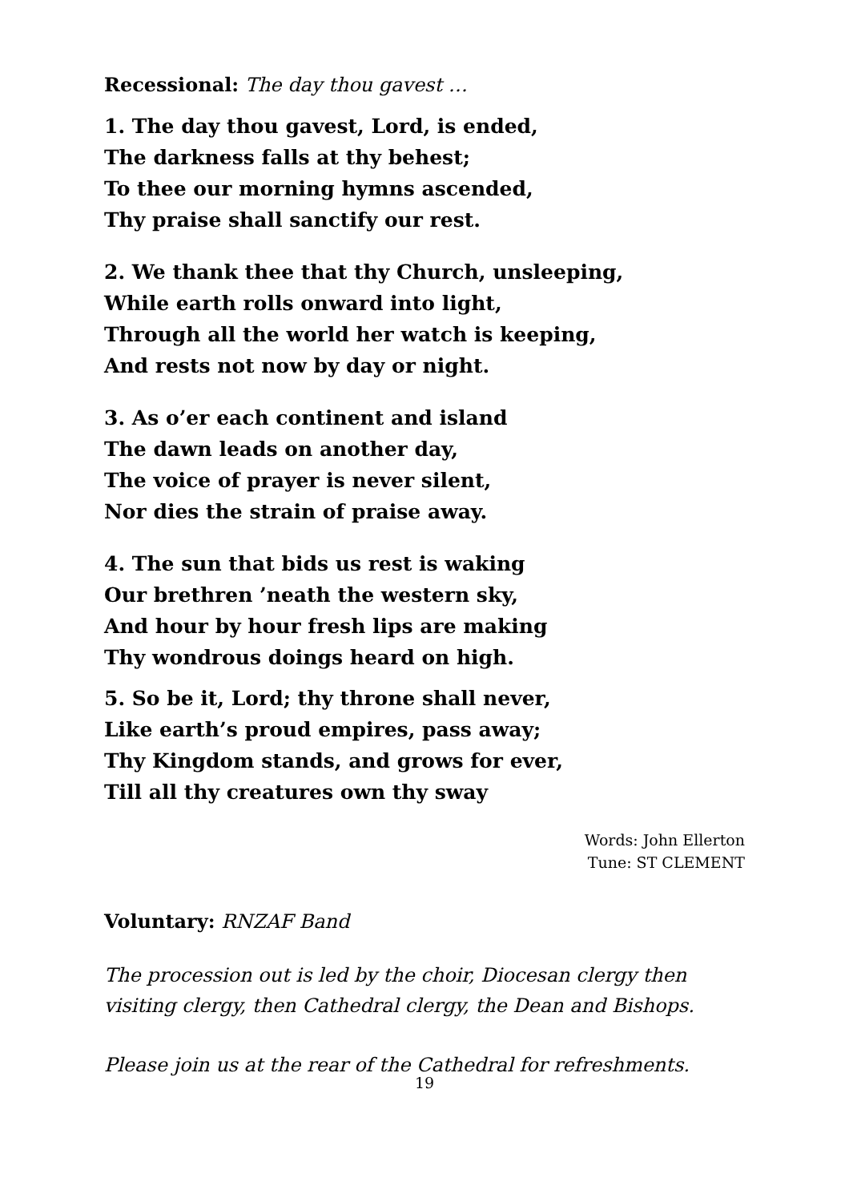Recessional: The day thou gavest …
1. The day thou gavest, Lord, is ended,
The darkness falls at thy behest;
To thee our morning hymns ascended,
Thy praise shall sanctify our rest.
2. We thank thee that thy Church, unsleeping,
While earth rolls onward into light,
Through all the world her watch is keeping,
And rests not now by day or night.
3. As o’er each continent and island
The dawn leads on another day,
The voice of prayer is never silent,
Nor dies the strain of praise away.
4. The sun that bids us rest is waking
Our brethren ’neath the western sky,
And hour by hour fresh lips are making
Thy wondrous doings heard on high.
5. So be it, Lord; thy throne shall never,
Like earth’s proud empires, pass away;
Thy Kingdom stands, and grows for ever,
Till all thy creatures own thy sway
Words: John Ellerton
Tune: ST CLEMENT
Voluntary: RNZAF Band
The procession out is led by the choir, Diocesan clergy then visiting clergy, then Cathedral clergy, the Dean and Bishops.
Please join us at the rear of the Cathedral for refreshments.
19